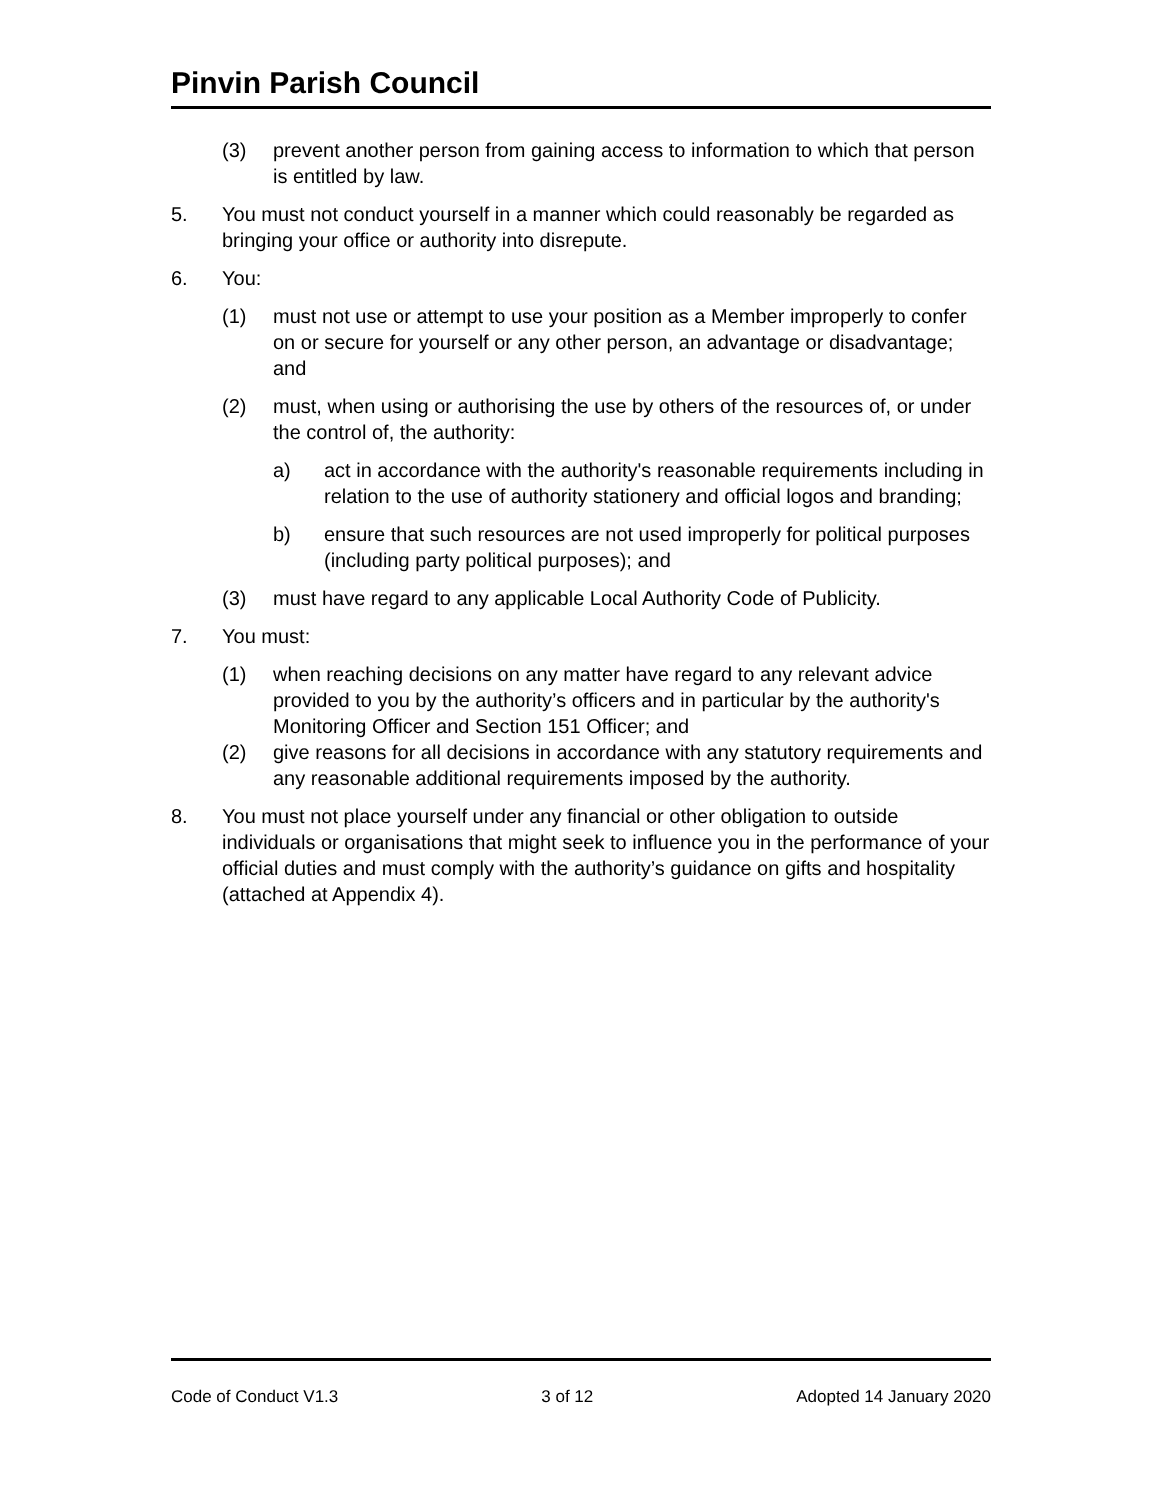Pinvin Parish Council
(3) prevent another person from gaining access to information to which that person is entitled by law.
5. You must not conduct yourself in a manner which could reasonably be regarded as bringing your office or authority into disrepute.
6. You:
(1) must not use or attempt to use your position as a Member improperly to confer on or secure for yourself or any other person, an advantage or disadvantage; and
(2) must, when using or authorising the use by others of the resources of, or under the control of, the authority:
a) act in accordance with the authority's reasonable requirements including in relation to the use of authority stationery and official logos and branding;
b) ensure that such resources are not used improperly for political purposes (including party political purposes); and
(3) must have regard to any applicable Local Authority Code of Publicity.
7. You must:
(1) when reaching decisions on any matter have regard to any relevant advice provided to you by the authority’s officers and in particular by the authority's Monitoring Officer and Section 151 Officer; and
(2) give reasons for all decisions in accordance with any statutory requirements and any reasonable additional requirements imposed by the authority.
8. You must not place yourself under any financial or other obligation to outside individuals or organisations that might seek to influence you in the performance of your official duties and must comply with the authority’s guidance on gifts and hospitality (attached at Appendix 4).
Code of Conduct V1.3 3 of 12 Adopted 14 January 2020